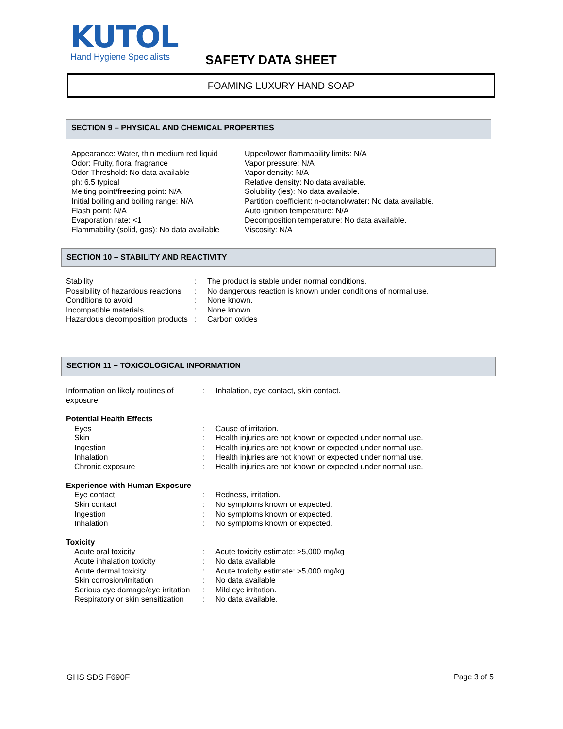KUTOL
Hand Hygiene Specialists
SAFETY DATA SHEET
FOAMING LUXURY HAND SOAP
SECTION 9 – PHYSICAL AND CHEMICAL PROPERTIES
Appearance: Water, thin medium red liquid
Odor: Fruity, floral fragrance
Odor Threshold: No data available
ph: 6.5 typical
Melting point/freezing point: N/A
Initial boiling and boiling range: N/A
Flash point: N/A
Evaporation rate: <1
Flammability (solid, gas): No data available
Upper/lower flammability limits: N/A
Vapor pressure: N/A
Vapor density: N/A
Relative density: No data available.
Solubility (ies): No data available.
Partition coefficient: n-octanol/water: No data available.
Auto ignition temperature: N/A
Decomposition temperature: No data available.
Viscosity: N/A
SECTION 10 – STABILITY AND REACTIVITY
| Stability | : | The product is stable under normal conditions. |
| Possibility of hazardous reactions | : | No dangerous reaction is known under conditions of normal use. |
| Conditions to avoid | : | None known. |
| Incompatible materials | : | None known. |
| Hazardous decomposition products | : | Carbon oxides |
SECTION 11 – TOXICOLOGICAL INFORMATION
| Information on likely routines of exposure | : | Inhalation, eye contact, skin contact. |
| Potential Health Effects | | |
| Eyes | : | Cause of irritation. |
| Skin | : | Health injuries are not known or expected under normal use. |
| Ingestion | : | Health injuries are not known or expected under normal use. |
| Inhalation | : | Health injuries are not known or expected under normal use. |
| Chronic exposure | : | Health injuries are not known or expected under normal use. |
| Experience with Human Exposure | | |
| Eye contact | : | Redness, irritation. |
| Skin contact | : | No symptoms known or expected. |
| Ingestion | : | No symptoms known or expected. |
| Inhalation | : | No symptoms known or expected. |
| Toxicity | | |
| Acute oral toxicity | : | Acute toxicity estimate: >5,000 mg/kg |
| Acute inhalation toxicity | : | No data available |
| Acute dermal toxicity | : | Acute toxicity estimate: >5,000 mg/kg |
| Skin corrosion/irritation | : | No data available |
| Serious eye damage/eye irritation | : | Mild eye irritation. |
| Respiratory or skin sensitization | : | No data available. |
GHS SDS F690F Page 3 of 5